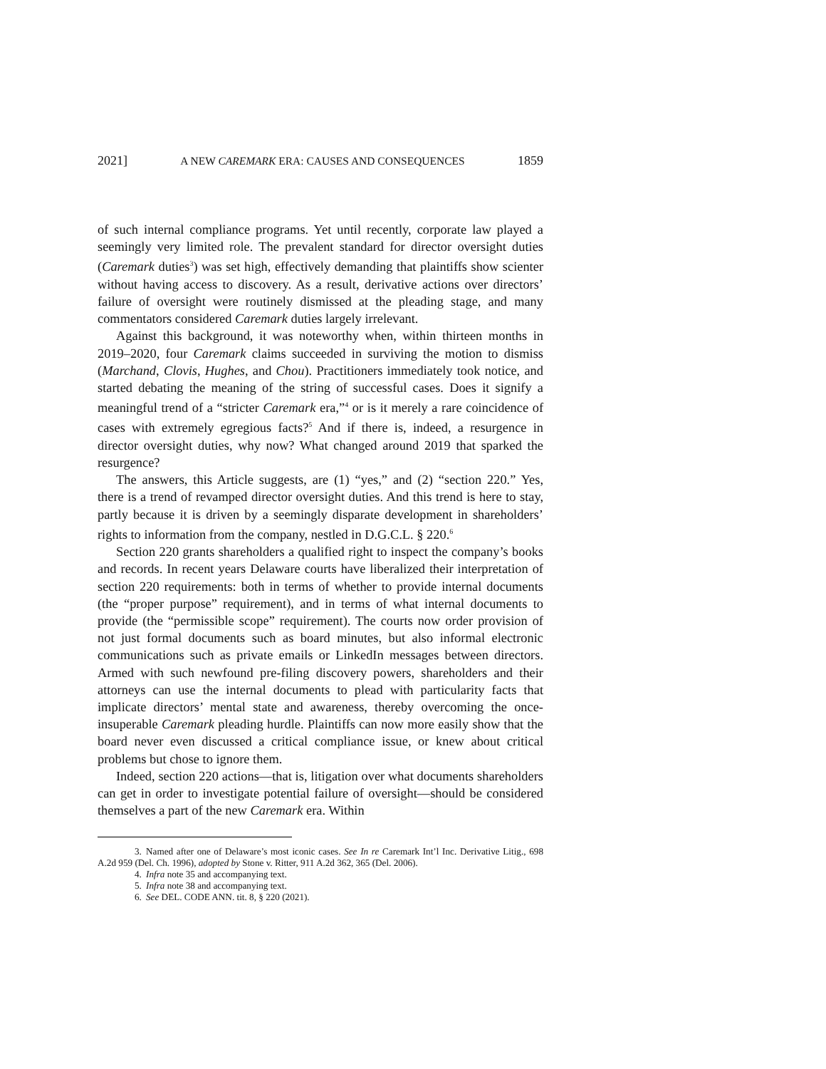2021] A NEW CAREMARK ERA: CAUSES AND CONSEQUENCES 1859
of such internal compliance programs. Yet until recently, corporate law played a seemingly very limited role. The prevalent standard for director oversight duties (Caremark duties<sup>3</sup>) was set high, effectively demanding that plaintiffs show scienter without having access to discovery. As a result, derivative actions over directors’ failure of oversight were routinely dismissed at the pleading stage, and many commentators considered Caremark duties largely irrelevant.
Against this background, it was noteworthy when, within thirteen months in 2019–2020, four Caremark claims succeeded in surviving the motion to dismiss (Marchand, Clovis, Hughes, and Chou). Practitioners immediately took notice, and started debating the meaning of the string of successful cases. Does it signify a meaningful trend of a “stricter Caremark era,”<sup>4</sup> or is it merely a rare coincidence of cases with extremely egregious facts?<sup>5</sup> And if there is, indeed, a resurgence in director oversight duties, why now? What changed around 2019 that sparked the resurgence?
The answers, this Article suggests, are (1) “yes,” and (2) “section 220.” Yes, there is a trend of revamped director oversight duties. And this trend is here to stay, partly because it is driven by a seemingly disparate development in shareholders’ rights to information from the company, nestled in D.G.C.L. § 220.<sup>6</sup>
Section 220 grants shareholders a qualified right to inspect the company’s books and records. In recent years Delaware courts have liberalized their interpretation of section 220 requirements: both in terms of whether to provide internal documents (the “proper purpose” requirement), and in terms of what internal documents to provide (the “permissible scope” requirement). The courts now order provision of not just formal documents such as board minutes, but also informal electronic communications such as private emails or LinkedIn messages between directors. Armed with such newfound pre-filing discovery powers, shareholders and their attorneys can use the internal documents to plead with particularity facts that implicate directors’ mental state and awareness, thereby overcoming the once-insuperable Caremark pleading hurdle. Plaintiffs can now more easily show that the board never even discussed a critical compliance issue, or knew about critical problems but chose to ignore them.
Indeed, section 220 actions—that is, litigation over what documents shareholders can get in order to investigate potential failure of oversight—should be considered themselves a part of the new Caremark era. Within
3. Named after one of Delaware’s most iconic cases. See In re Caremark Int’l Inc. Derivative Litig., 698 A.2d 959 (Del. Ch. 1996), adopted by Stone v. Ritter, 911 A.2d 362, 365 (Del. 2006).
4. Infra note 35 and accompanying text.
5. Infra note 38 and accompanying text.
6. See DEL. CODE ANN. tit. 8, § 220 (2021).